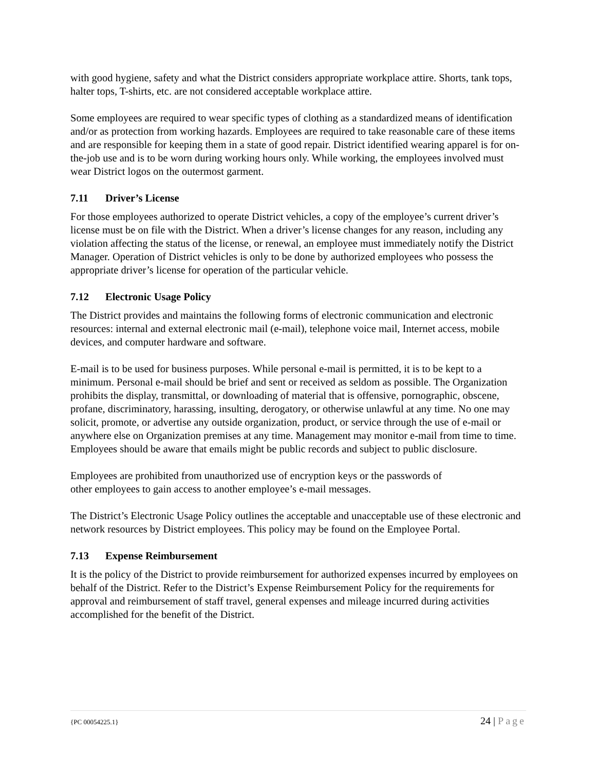with good hygiene, safety and what the District considers appropriate workplace attire. Shorts, tank tops, halter tops, T-shirts, etc. are not considered acceptable workplace attire.
Some employees are required to wear specific types of clothing as a standardized means of identification and/or as protection from working hazards. Employees are required to take reasonable care of these items and are responsible for keeping them in a state of good repair. District identified wearing apparel is for on-the-job use and is to be worn during working hours only. While working, the employees involved must wear District logos on the outermost garment.
7.11 Driver’s License
For those employees authorized to operate District vehicles, a copy of the employee’s current driver’s license must be on file with the District. When a driver’s license changes for any reason, including any violation affecting the status of the license, or renewal, an employee must immediately notify the District Manager. Operation of District vehicles is only to be done by authorized employees who possess the appropriate driver’s license for operation of the particular vehicle.
7.12 Electronic Usage Policy
The District provides and maintains the following forms of electronic communication and electronic resources: internal and external electronic mail (e-mail), telephone voice mail, Internet access, mobile devices, and computer hardware and software.
E-mail is to be used for business purposes. While personal e-mail is permitted, it is to be kept to a minimum. Personal e-mail should be brief and sent or received as seldom as possible. The Organization prohibits the display, transmittal, or downloading of material that is offensive, pornographic, obscene, profane, discriminatory, harassing, insulting, derogatory, or otherwise unlawful at any time. No one may solicit, promote, or advertise any outside organization, product, or service through the use of e-mail or anywhere else on Organization premises at any time. Management may monitor e-mail from time to time. Employees should be aware that emails might be public records and subject to public disclosure.
Employees are prohibited from unauthorized use of encryption keys or the passwords of
other employees to gain access to another employee’s e-mail messages.
The District’s Electronic Usage Policy outlines the acceptable and unacceptable use of these electronic and network resources by District employees. This policy may be found on the Employee Portal.
7.13 Expense Reimbursement
It is the policy of the District to provide reimbursement for authorized expenses incurred by employees on behalf of the District. Refer to the District’s Expense Reimbursement Policy for the requirements for approval and reimbursement of staff travel, general expenses and mileage incurred during activities accomplished for the benefit of the District.
{PC 00054225.1} 24 | Page